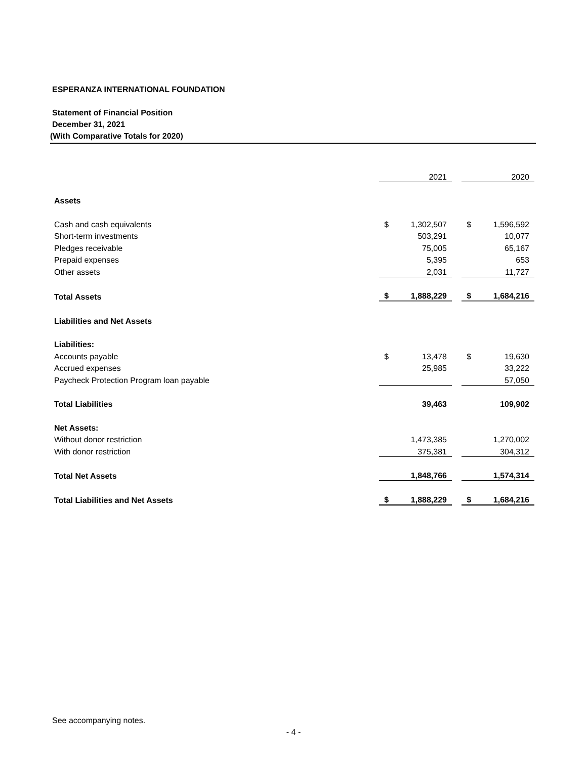ESPERANZA INTERNATIONAL FOUNDATION
Statement of Financial Position
December 31, 2021
(With Comparative Totals for 2020)
| | | 2021 | | | 2020 |
| Assets | | | | | |
| Cash and cash equivalents | $ | 1,302,507 | | $ | 1,596,592 |
| Short-term investments | | 503,291 | | | 10,077 |
| Pledges receivable | | 75,005 | | | 65,167 |
| Prepaid expenses | | 5,395 | | | 653 |
| Other assets | | 2,031 | | | 11,727 |
| Total Assets | $ | 1,888,229 | | $ | 1,684,216 |
| Liabilities and Net Assets | | | | | |
| Liabilities: | | | | | |
| Accounts payable | $ | 13,478 | | $ | 19,630 |
| Accrued expenses | | 25,985 | | | 33,222 |
| Paycheck Protection Program loan payable | | | | | 57,050 |
| Total Liabilities | | 39,463 | | | 109,902 |
| Net Assets: | | | | | |
| Without donor restriction | | 1,473,385 | | | 1,270,002 |
| With donor restriction | | 375,381 | | | 304,312 |
| Total Net Assets | | 1,848,766 | | | 1,574,314 |
| Total Liabilities and Net Assets | $ | 1,888,229 | | $ | 1,684,216 |
See accompanying notes.
- 4 -